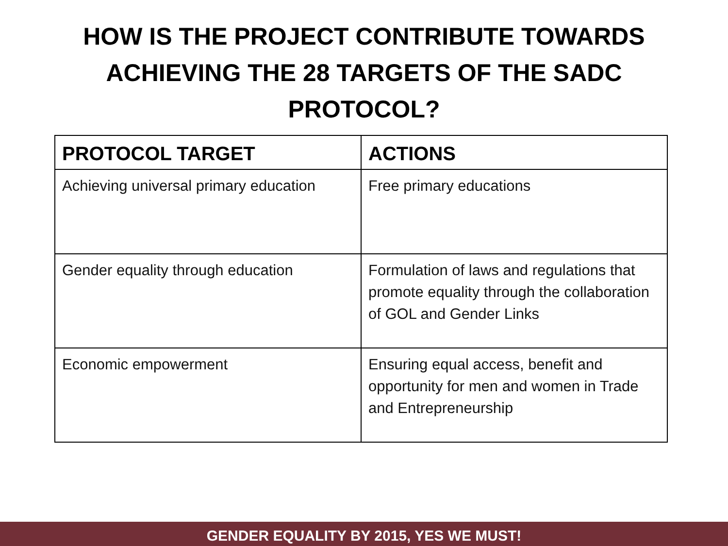HOW IS THE PROJECT CONTRIBUTE TOWARDS
ACHIEVING THE 28 TARGETS OF THE SADC
PROTOCOL?
| PROTOCOL TARGET | ACTIONS |
| --- | --- |
| Achieving universal primary education | Free primary educations |
| Gender equality through education | Formulation of laws and regulations that promote equality through the collaboration of GOL and Gender Links |
| Economic empowerment | Ensuring equal access, benefit and opportunity for men and women in Trade and Entrepreneurship |
GENDER EQUALITY BY 2015, YES WE MUST!